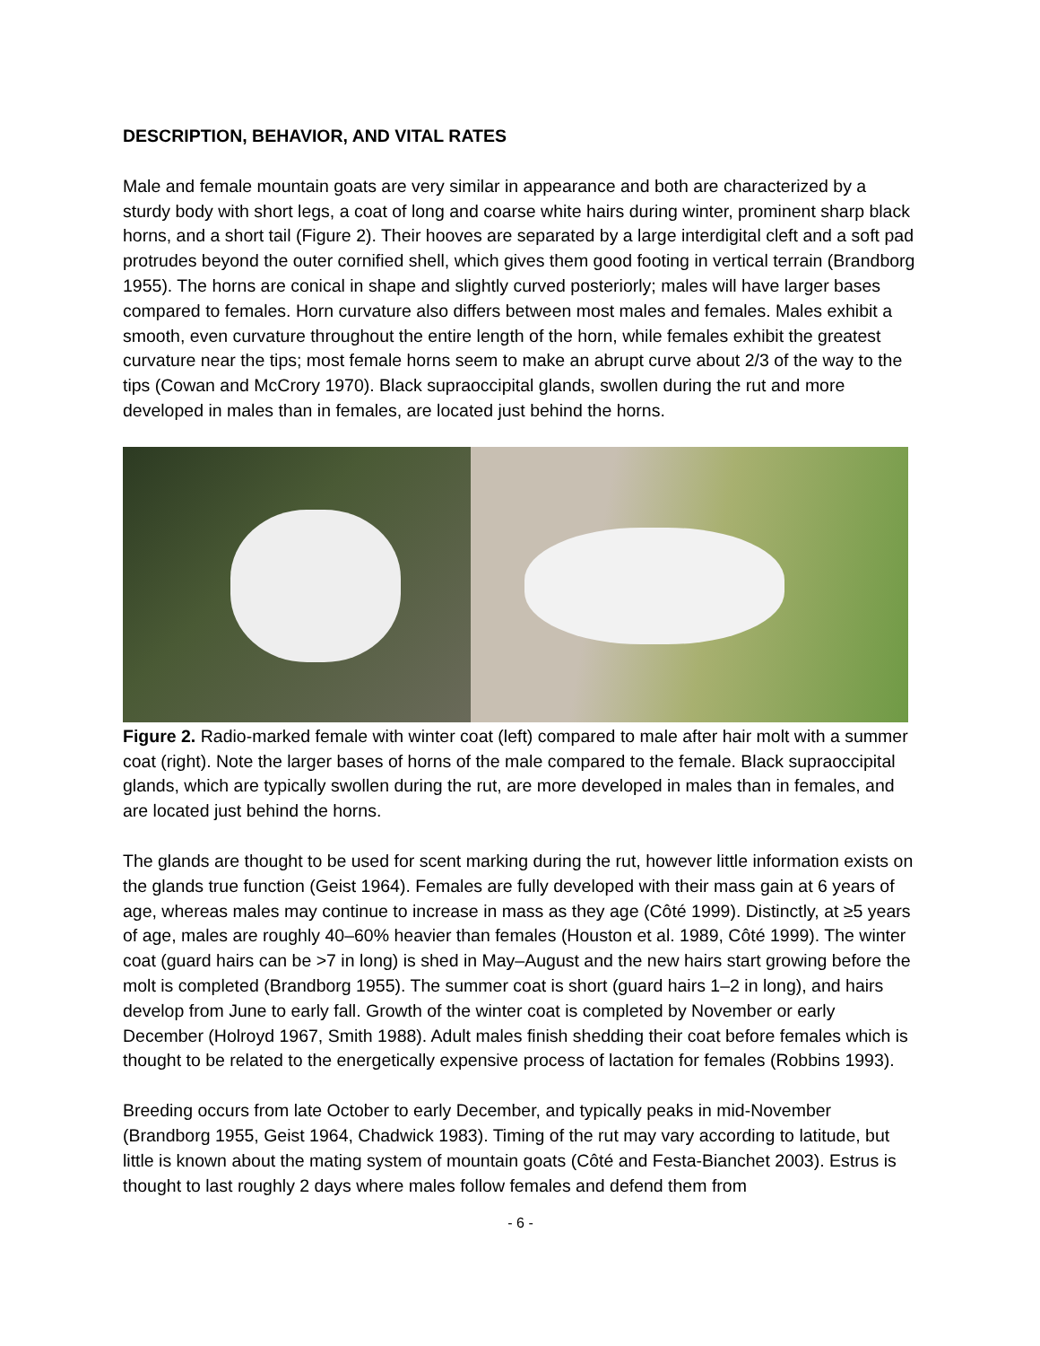DESCRIPTION, BEHAVIOR, AND VITAL RATES
Male and female mountain goats are very similar in appearance and both are characterized by a sturdy body with short legs, a coat of long and coarse white hairs during winter, prominent sharp black horns, and a short tail (Figure 2). Their hooves are separated by a large interdigital cleft and a soft pad protrudes beyond the outer cornified shell, which gives them good footing in vertical terrain (Brandborg 1955). The horns are conical in shape and slightly curved posteriorly; males will have larger bases compared to females. Horn curvature also differs between most males and females. Males exhibit a smooth, even curvature throughout the entire length of the horn, while females exhibit the greatest curvature near the tips; most female horns seem to make an abrupt curve about 2/3 of the way to the tips (Cowan and McCrory 1970). Black supraoccipital glands, swollen during the rut and more developed in males than in females, are located just behind the horns.
Figure 2. Radio-marked female with winter coat (left) compared to male after hair molt with a summer coat (right). Note the larger bases of horns of the male compared to the female. Black supraoccipital glands, which are typically swollen during the rut, are more developed in males than in females, and are located just behind the horns.
The glands are thought to be used for scent marking during the rut, however little information exists on the glands true function (Geist 1964). Females are fully developed with their mass gain at 6 years of age, whereas males may continue to increase in mass as they age (Côté 1999). Distinctly, at ≥5 years of age, males are roughly 40–60% heavier than females (Houston et al. 1989, Côté 1999). The winter coat (guard hairs can be >7 in long) is shed in May–August and the new hairs start growing before the molt is completed (Brandborg 1955). The summer coat is short (guard hairs 1–2 in long), and hairs develop from June to early fall. Growth of the winter coat is completed by November or early December (Holroyd 1967, Smith 1988). Adult males finish shedding their coat before females which is thought to be related to the energetically expensive process of lactation for females (Robbins 1993).
Breeding occurs from late October to early December, and typically peaks in mid-November (Brandborg 1955, Geist 1964, Chadwick 1983). Timing of the rut may vary according to latitude, but little is known about the mating system of mountain goats (Côté and Festa-Bianchet 2003). Estrus is thought to last roughly 2 days where males follow females and defend them from
- 6 -